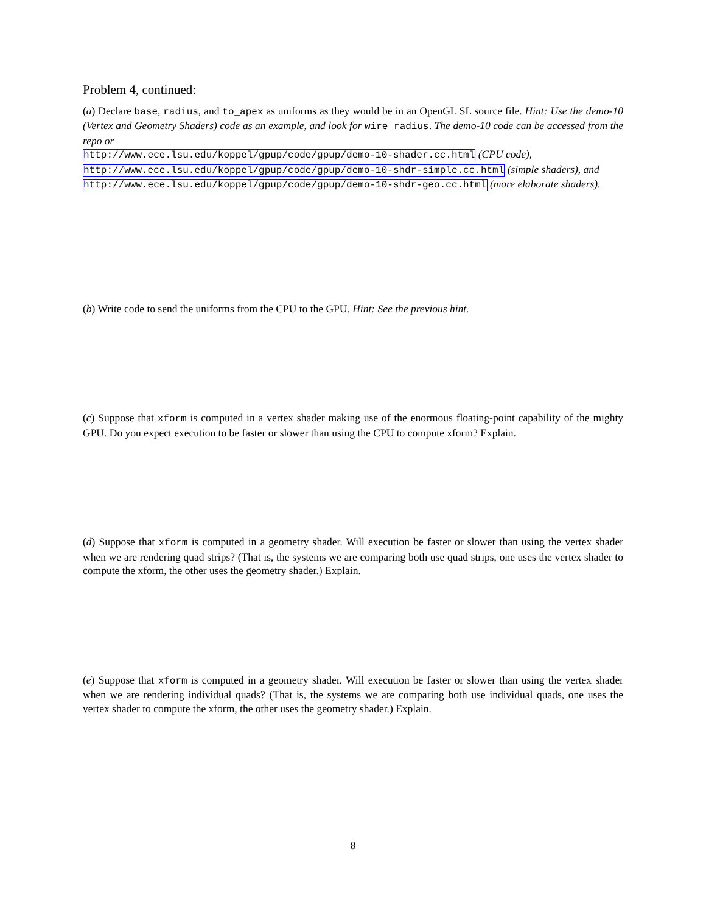Problem 4, continued:
(a) Declare base, radius, and to_apex as uniforms as they would be in an OpenGL SL source file. Hint: Use the demo-10 (Vertex and Geometry Shaders) code as an example, and look for wire_radius. The demo-10 code can be accessed from the repo or
http://www.ece.lsu.edu/koppel/gpup/code/gpup/demo-10-shader.cc.html (CPU code),
http://www.ece.lsu.edu/koppel/gpup/code/gpup/demo-10-shdr-simple.cc.html (simple shaders), and
http://www.ece.lsu.edu/koppel/gpup/code/gpup/demo-10-shdr-geo.cc.html (more elaborate shaders).
(b) Write code to send the uniforms from the CPU to the GPU. Hint: See the previous hint.
(c) Suppose that xform is computed in a vertex shader making use of the enormous floating-point capability of the mighty GPU. Do you expect execution to be faster or slower than using the CPU to compute xform? Explain.
(d) Suppose that xform is computed in a geometry shader. Will execution be faster or slower than using the vertex shader when we are rendering quad strips? (That is, the systems we are comparing both use quad strips, one uses the vertex shader to compute the xform, the other uses the geometry shader.) Explain.
(e) Suppose that xform is computed in a geometry shader. Will execution be faster or slower than using the vertex shader when we are rendering individual quads? (That is, the systems we are comparing both use individual quads, one uses the vertex shader to compute the xform, the other uses the geometry shader.) Explain.
8